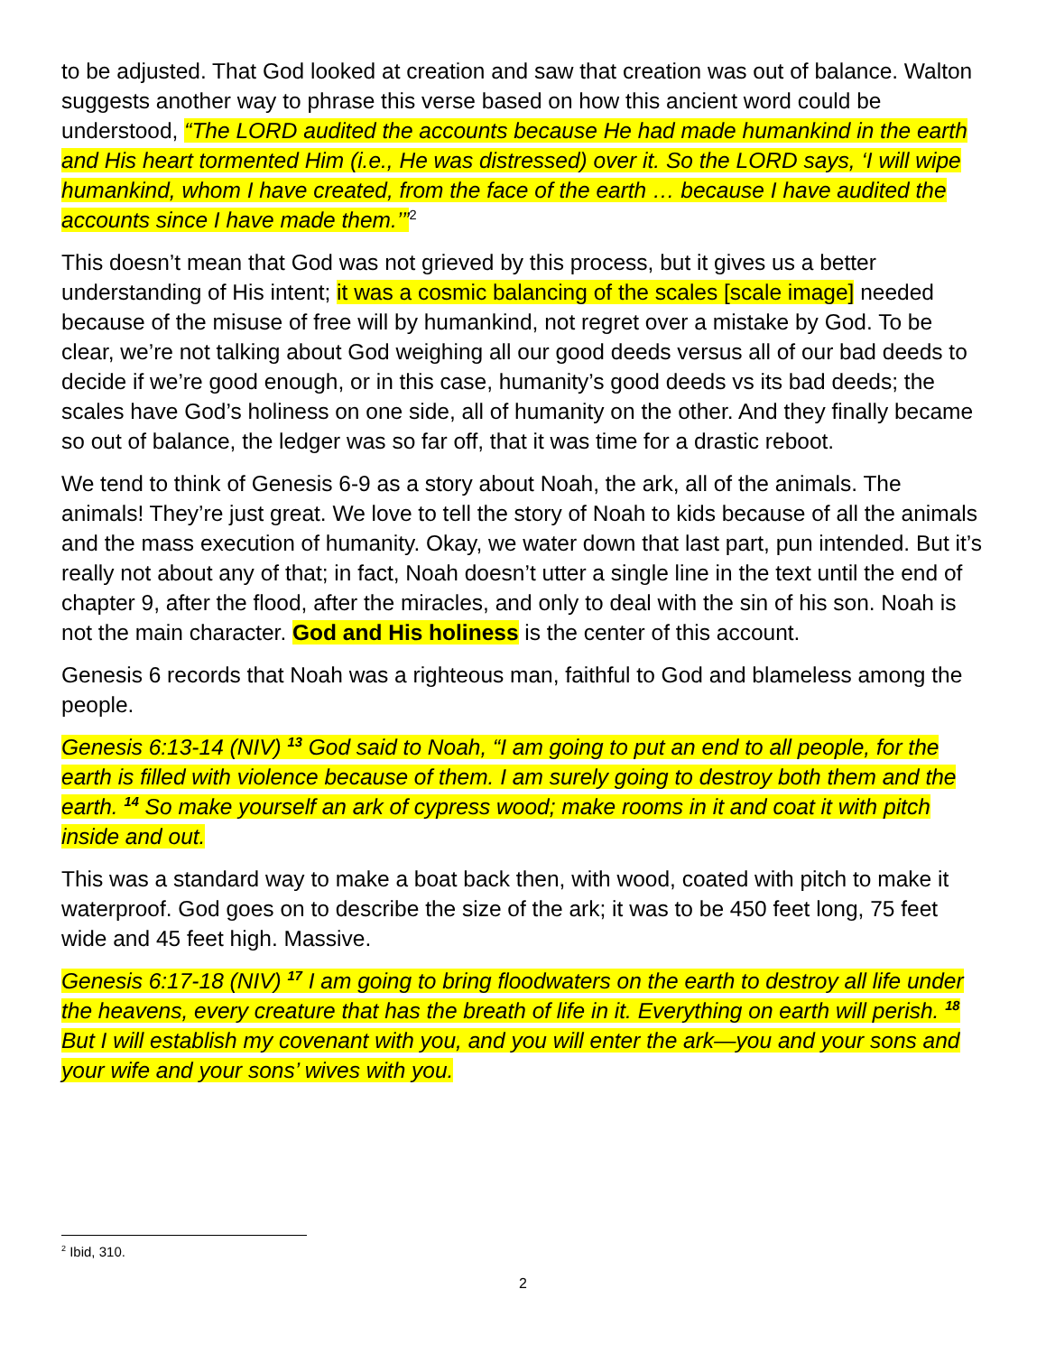to be adjusted. That God looked at creation and saw that creation was out of balance. Walton suggests another way to phrase this verse based on how this ancient word could be understood, “The LORD audited the accounts because He had made humankind in the earth and His heart tormented Him (i.e., He was distressed) over it. So the LORD says, ‘I will wipe humankind, whom I have created, from the face of the earth … because I have audited the accounts since I have made them.’”<sup>2</sup>
This doesn’t mean that God was not grieved by this process, but it gives us a better understanding of His intent; it was a cosmic balancing of the scales [scale image] needed because of the misuse of free will by humankind, not regret over a mistake by God. To be clear, we’re not talking about God weighing all our good deeds versus all of our bad deeds to decide if we’re good enough, or in this case, humanity’s good deeds vs its bad deeds; the scales have God’s holiness on one side, all of humanity on the other. And they finally became so out of balance, the ledger was so far off, that it was time for a drastic reboot.
We tend to think of Genesis 6-9 as a story about Noah, the ark, all of the animals. The animals! They’re just great. We love to tell the story of Noah to kids because of all the animals and the mass execution of humanity. Okay, we water down that last part, pun intended. But it’s really not about any of that; in fact, Noah doesn’t utter a single line in the text until the end of chapter 9, after the flood, after the miracles, and only to deal with the sin of his son. Noah is not the main character. God and His holiness is the center of this account.
Genesis 6 records that Noah was a righteous man, faithful to God and blameless among the people.
Genesis 6:13-14 (NIV) <sup>13</sup> God said to Noah, “I am going to put an end to all people, for the earth is filled with violence because of them. I am surely going to destroy both them and the earth. <sup>14</sup> So make yourself an ark of cypress wood; make rooms in it and coat it with pitch inside and out.
This was a standard way to make a boat back then, with wood, coated with pitch to make it waterproof. God goes on to describe the size of the ark; it was to be 450 feet long, 75 feet wide and 45 feet high. Massive.
Genesis 6:17-18 (NIV) <sup>17</sup> I am going to bring floodwaters on the earth to destroy all life under the heavens, every creature that has the breath of life in it. Everything on earth will perish. <sup>18</sup> But I will establish my covenant with you, and you will enter the ark—you and your sons and your wife and your sons’ wives with you.
<sup>2</sup> Ibid, 310.
2